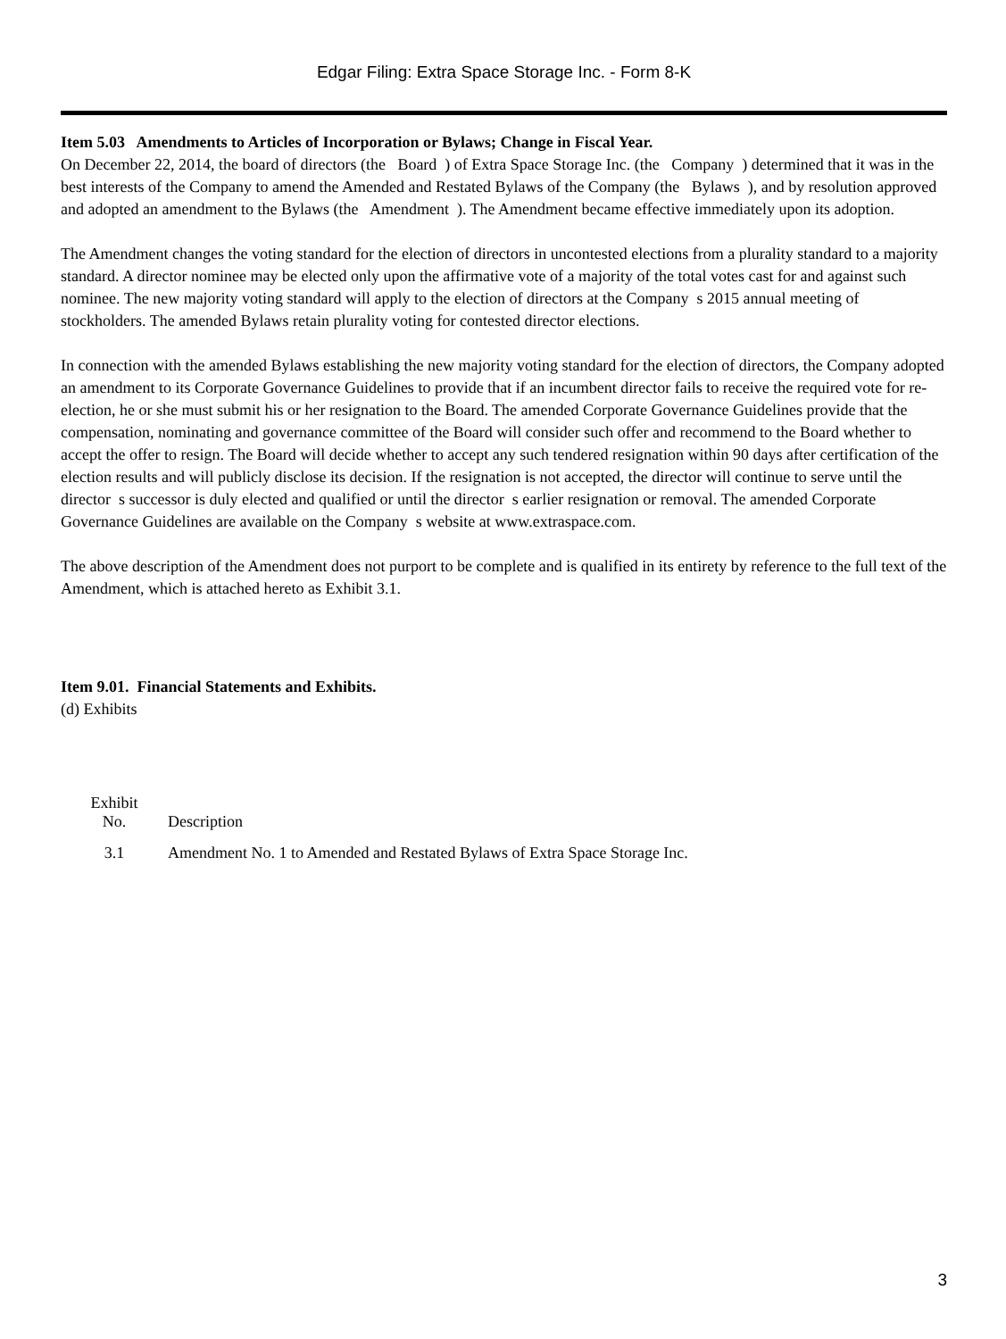Edgar Filing: Extra Space Storage Inc. - Form 8-K
Item 5.03 Amendments to Articles of Incorporation or Bylaws; Change in Fiscal Year.
On December 22, 2014, the board of directors (the Board ) of Extra Space Storage Inc. (the Company ) determined that it was in the best interests of the Company to amend the Amended and Restated Bylaws of the Company (the Bylaws ), and by resolution approved and adopted an amendment to the Bylaws (the Amendment ). The Amendment became effective immediately upon its adoption.
The Amendment changes the voting standard for the election of directors in uncontested elections from a plurality standard to a majority standard. A director nominee may be elected only upon the affirmative vote of a majority of the total votes cast for and against such nominee. The new majority voting standard will apply to the election of directors at the Company s 2015 annual meeting of stockholders. The amended Bylaws retain plurality voting for contested director elections.
In connection with the amended Bylaws establishing the new majority voting standard for the election of directors, the Company adopted an amendment to its Corporate Governance Guidelines to provide that if an incumbent director fails to receive the required vote for re-election, he or she must submit his or her resignation to the Board. The amended Corporate Governance Guidelines provide that the compensation, nominating and governance committee of the Board will consider such offer and recommend to the Board whether to accept the offer to resign. The Board will decide whether to accept any such tendered resignation within 90 days after certification of the election results and will publicly disclose its decision. If the resignation is not accepted, the director will continue to serve until the director s successor is duly elected and qualified or until the director s earlier resignation or removal. The amended Corporate Governance Guidelines are available on the Company s website at www.extraspace.com.
The above description of the Amendment does not purport to be complete and is qualified in its entirety by reference to the full text of the Amendment, which is attached hereto as Exhibit 3.1.
Item 9.01. Financial Statements and Exhibits.
(d) Exhibits
| Exhibit No. | Description |
| --- | --- |
| 3.1 | Amendment No. 1 to Amended and Restated Bylaws of Extra Space Storage Inc. |
3